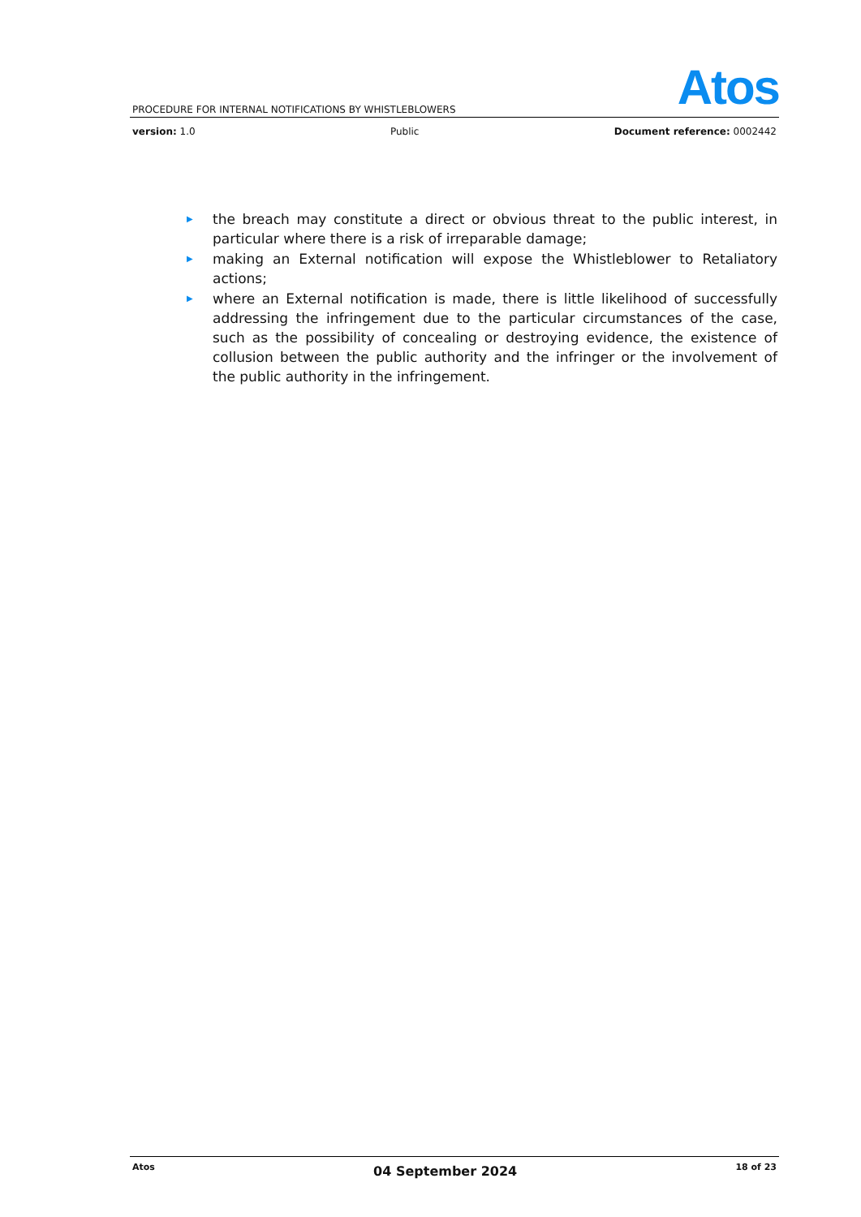Atos
PROCEDURE FOR INTERNAL NOTIFICATIONS BY WHISTLEBLOWERS
version: 1.0 Public Document reference: 0002442
▶ the breach may constitute a direct or obvious threat to the public interest, in particular where there is a risk of irreparable damage;
▶ making an External notification will expose the Whistleblower to Retaliatory actions;
▶ where an External notification is made, there is little likelihood of successfully addressing the infringement due to the particular circumstances of the case, such as the possibility of concealing or destroying evidence, the existence of collusion between the public authority and the infringer or the involvement of the public authority in the infringement.
Atos 04 September 2024 18 of 23